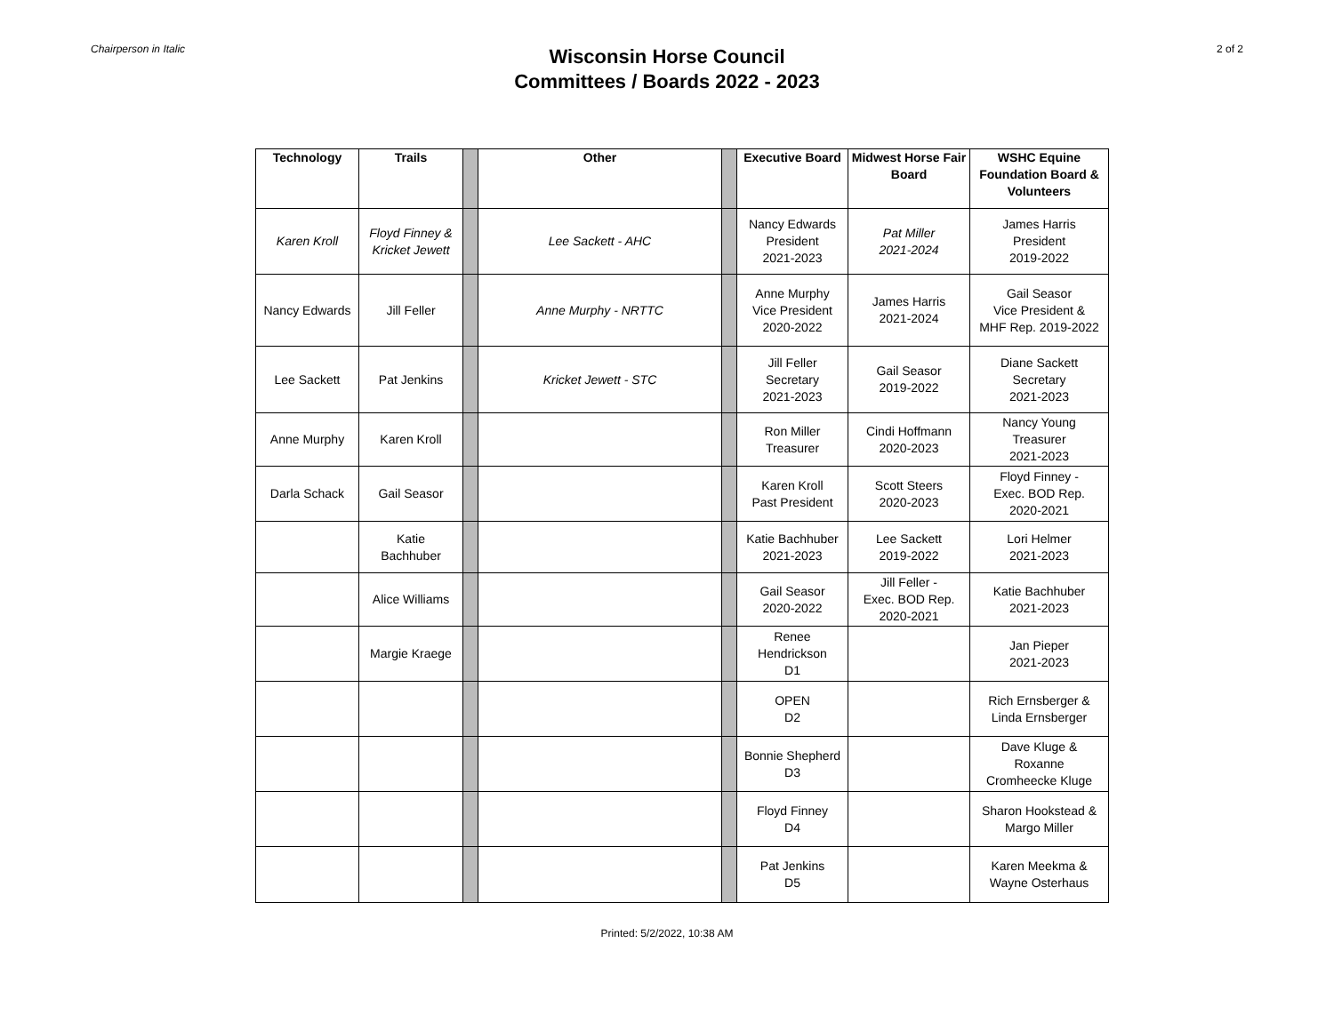Chairperson in Italic
Wisconsin Horse Council
Committees / Boards 2022 - 2023
2 of 2
| Technology | Trails | | Other | | Executive Board | Midwest Horse Fair Board | WSHC Equine Foundation Board & Volunteers |
| --- | --- | --- | --- | --- | --- | --- | --- |
| Karen Kroll | Floyd Finney & Kricket Jewett | | Lee Sackett - AHC | | Nancy Edwards President 2021-2023 | Pat Miller 2021-2024 | James Harris President 2019-2022 |
| Nancy Edwards | Jill Feller | | Anne Murphy - NRTTC | | Anne Murphy Vice President 2020-2022 | James Harris 2021-2024 | Gail Seasor Vice President & MHF Rep. 2019-2022 |
| Lee Sackett | Pat Jenkins | | Kricket Jewett - STC | | Jill Feller Secretary 2021-2023 | Gail Seasor 2019-2022 | Diane Sackett Secretary 2021-2023 |
| Anne Murphy | Karen Kroll | | | | Ron Miller Treasurer | Cindi Hoffmann 2020-2023 | Nancy Young Treasurer 2021-2023 |
| Darla Schack | Gail Seasor | | | | Karen Kroll Past President | Scott Steers 2020-2023 | Floyd Finney - Exec. BOD Rep. 2020-2021 |
| | Katie Bachhuber | | | | Katie Bachhuber 2021-2023 | Lee Sackett 2019-2022 | Lori Helmer 2021-2023 |
| | Alice Williams | | | | Gail Seasor 2020-2022 | Jill Feller - Exec. BOD Rep. 2020-2021 | Katie Bachhuber 2021-2023 |
| | Margie Kraege | | | | Renee Hendrickson D1 | | Jan Pieper 2021-2023 |
| | | | | | OPEN D2 | | Rich Ernsberger & Linda Ernsberger |
| | | | | | Bonnie Shepherd D3 | | Dave Kluge & Roxanne Cromheecke Kluge |
| | | | | | Floyd Finney D4 | | Sharon Hookstead & Margo Miller |
| | | | | | Pat Jenkins D5 | | Karen Meekma & Wayne Osterhaus |
Printed: 5/2/2022, 10:38 AM